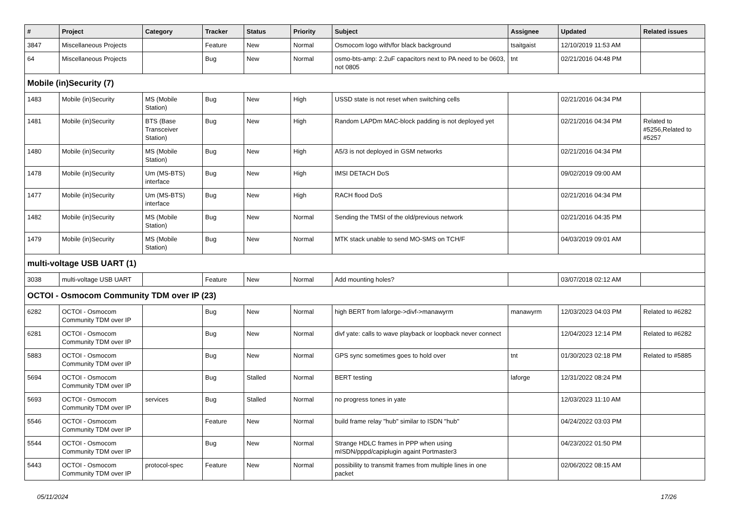| # | Project | Category | Tracker | Status | Priority | Subject | Assignee | Updated | Related issues |
| --- | --- | --- | --- | --- | --- | --- | --- | --- | --- |
| 3847 | Miscellaneous Projects | | Feature | New | Normal | Osmocom logo with/for black background | tsaitgaist | 12/10/2019 11:53 AM | |
| 64 | Miscellaneous Projects | | Bug | New | Normal | osmo-bts-amp: 2.2uF capacitors next to PA need to be 0603, not 0805 | tnt | 02/21/2016 04:48 PM | |
| Mobile (in)Security (7) | | | | | | | | | |
| 1483 | Mobile (in)Security | MS (Mobile Station) | Bug | New | High | USSD state is not reset when switching cells | | 02/21/2016 04:34 PM | |
| 1481 | Mobile (in)Security | BTS (Base Transceiver Station) | Bug | New | High | Random LAPDm MAC-block padding is not deployed yet | | 02/21/2016 04:34 PM | Related to #5256,Related to #5257 |
| 1480 | Mobile (in)Security | MS (Mobile Station) | Bug | New | High | A5/3 is not deployed in GSM networks | | 02/21/2016 04:34 PM | |
| 1478 | Mobile (in)Security | Um (MS-BTS) interface | Bug | New | High | IMSI DETACH DoS | | 09/02/2019 09:00 AM | |
| 1477 | Mobile (in)Security | Um (MS-BTS) interface | Bug | New | High | RACH flood DoS | | 02/21/2016 04:34 PM | |
| 1482 | Mobile (in)Security | MS (Mobile Station) | Bug | New | Normal | Sending the TMSI of the old/previous network | | 02/21/2016 04:35 PM | |
| 1479 | Mobile (in)Security | MS (Mobile Station) | Bug | New | Normal | MTK stack unable to send MO-SMS on TCH/F | | 04/03/2019 09:01 AM | |
| multi-voltage USB UART (1) | | | | | | | | | |
| 3038 | multi-voltage USB UART | | Feature | New | Normal | Add mounting holes? | | 03/07/2018 02:12 AM | |
| OCTOI - Osmocom Community TDM over IP (23) | | | | | | | | | |
| 6282 | OCTOI - Osmocom Community TDM over IP | | Bug | New | Normal | high BERT from laforge->divf->manawyrm | manawyrm | 12/03/2023 04:03 PM | Related to #6282 |
| 6281 | OCTOI - Osmocom Community TDM over IP | | Bug | New | Normal | divf yate: calls to wave playback or loopback never connect | | 12/04/2023 12:14 PM | Related to #6282 |
| 5883 | OCTOI - Osmocom Community TDM over IP | | Bug | New | Normal | GPS sync sometimes goes to hold over | tnt | 01/30/2023 02:18 PM | Related to #5885 |
| 5694 | OCTOI - Osmocom Community TDM over IP | | Bug | Stalled | Normal | BERT testing | laforge | 12/31/2022 08:24 PM | |
| 5693 | OCTOI - Osmocom Community TDM over IP | services | Bug | Stalled | Normal | no progress tones in yate | | 12/03/2023 11:10 AM | |
| 5546 | OCTOI - Osmocom Community TDM over IP | | Feature | New | Normal | build frame relay "hub" similar to ISDN "hub" | | 04/24/2022 03:03 PM | |
| 5544 | OCTOI - Osmocom Community TDM over IP | | Bug | New | Normal | Strange HDLC frames in PPP when using mISDN/pppd/capiplugin againt Portmaster3 | | 04/23/2022 01:50 PM | |
| 5443 | OCTOI - Osmocom Community TDM over IP | protocol-spec | Feature | New | Normal | possibility to transmit frames from multiple lines in one packet | | 02/06/2022 08:15 AM | |
05/11/2024 17/26